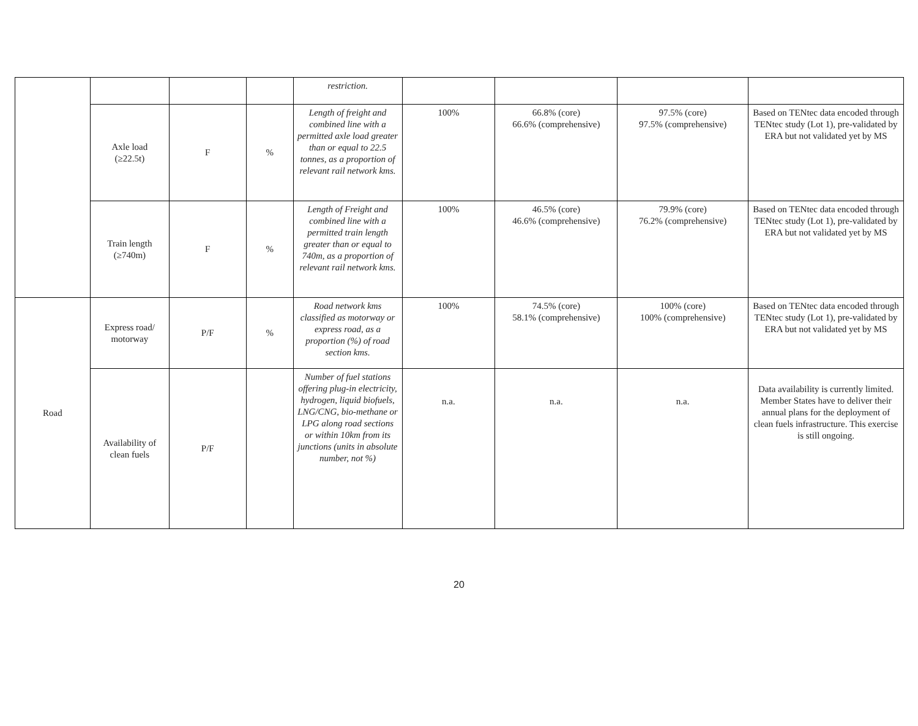| | | | | restriction. | | | | |
| | Axle load (≥22.5t) | F | % | Length of freight and combined line with a permitted axle load greater than or equal to 22.5 tonnes, as a proportion of relevant rail network kms. | 100% | 66.8% (core) 66.6% (comprehensive) | 97.5% (core) 97.5% (comprehensive) | Based on TENtec data encoded through TENtec study (Lot 1), pre-validated by ERA but not validated yet by MS |
| | Train length (≥740m) | F | % | Length of Freight and combined line with a permitted train length greater than or equal to 740m, as a proportion of relevant rail network kms. | 100% | 46.5% (core) 46.6% (comprehensive) | 79.9% (core) 76.2% (comprehensive) | Based on TENtec data encoded through TENtec study (Lot 1), pre-validated by ERA but not validated yet by MS |
| Road | Express road/ motorway | P/F | % | Road network kms classified as motorway or express road, as a proportion (%) of road section kms. | 100% | 74.5% (core) 58.1% (comprehensive) | 100% (core) 100% (comprehensive) | Based on TENtec data encoded through TENtec study (Lot 1), pre-validated by ERA but not validated yet by MS |
| | Availability of clean fuels | P/F | | Number of fuel stations offering plug-in electricity, hydrogen, liquid biofuels, LNG/CNG, bio-methane or LPG along road sections or within 10km from its junctions (units in absolute number, not %) | n.a. | n.a. | n.a. | Data availability is currently limited. Member States have to deliver their annual plans for the deployment of clean fuels infrastructure. This exercise is still ongoing. |
20